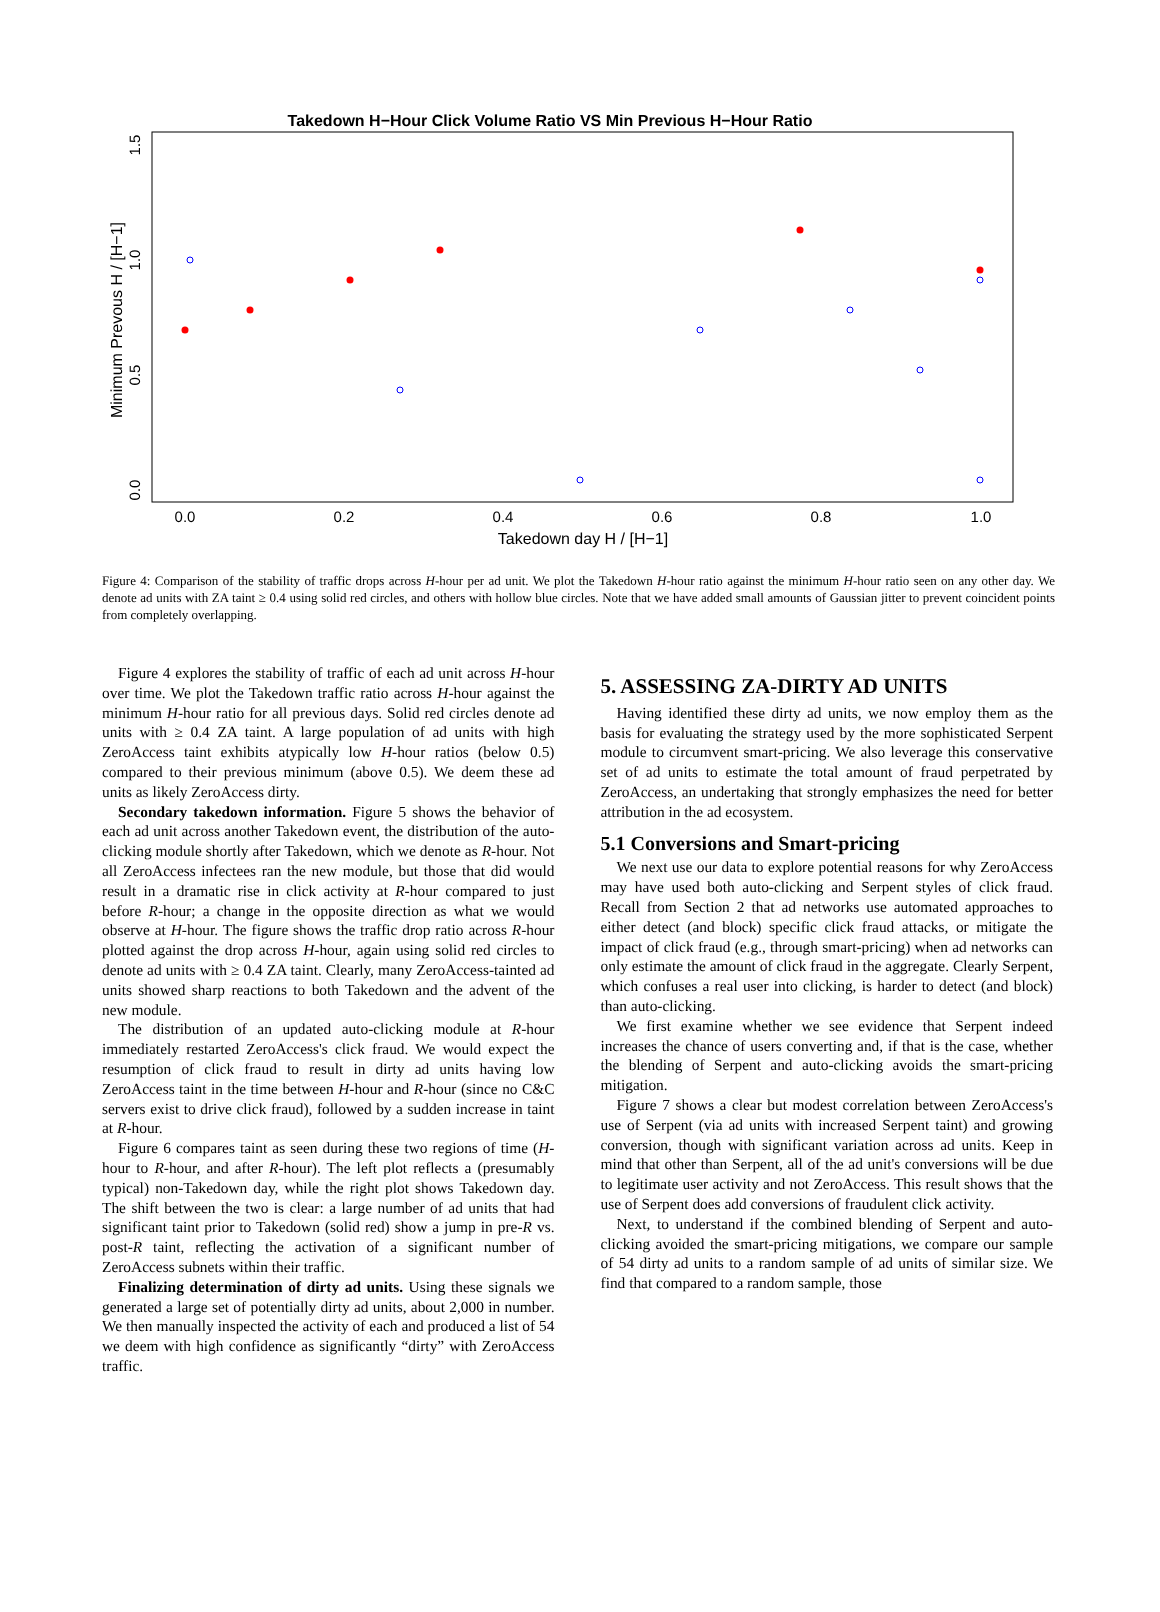Takedown H−Hour Click Volume Ratio VS Min Previous H−Hour Ratio
0.0
0.2
0.4
0.6
0.8
1.0
Takedown day H / [H−1]
Minimum Prevous H / [H−1]
0.0
0.5
1.0
1.5
Figure 4: Comparison of the stability of traffic drops across H-hour per ad unit. We plot the Takedown H-hour ratio against the minimum H-hour ratio seen on any other day. We denote ad units with ZA taint ≥ 0.4 using solid red circles, and others with hollow blue circles. Note that we have added small amounts of Gaussian jitter to prevent coincident points from completely overlapping.
Figure 4 explores the stability of traffic of each ad unit across H-hour over time. We plot the Takedown traffic ratio across H-hour against the minimum H-hour ratio for all previous days. Solid red circles denote ad units with ≥ 0.4 ZA taint. A large population of ad units with high ZeroAccess taint exhibits atypically low H-hour ratios (below 0.5) compared to their previous minimum (above 0.5). We deem these ad units as likely ZeroAccess dirty.
Secondary takedown information. Figure 5 shows the behavior of each ad unit across another Takedown event, the distribution of the auto-clicking module shortly after Takedown, which we denote as R-hour. Not all ZeroAccess infectees ran the new module, but those that did would result in a dramatic rise in click activity at R-hour compared to just before R-hour; a change in the opposite direction as what we would observe at H-hour. The figure shows the traffic drop ratio across R-hour plotted against the drop across H-hour, again using solid red circles to denote ad units with ≥ 0.4 ZA taint. Clearly, many ZeroAccess-tainted ad units showed sharp reactions to both Takedown and the advent of the new module.
The distribution of an updated auto-clicking module at R-hour immediately restarted ZeroAccess's click fraud. We would expect the resumption of click fraud to result in dirty ad units having low ZeroAccess taint in the time between H-hour and R-hour (since no C&C servers exist to drive click fraud), followed by a sudden increase in taint at R-hour.
Figure 6 compares taint as seen during these two regions of time (H-hour to R-hour, and after R-hour). The left plot reflects a (presumably typical) non-Takedown day, while the right plot shows Takedown day. The shift between the two is clear: a large number of ad units that had significant taint prior to Takedown (solid red) show a jump in pre-R vs. post-R taint, reflecting the activation of a significant number of ZeroAccess subnets within their traffic.
Finalizing determination of dirty ad units. Using these signals we generated a large set of potentially dirty ad units, about 2,000 in number. We then manually inspected the activity of each and produced a list of 54 we deem with high confidence as significantly “dirty” with ZeroAccess traffic.
5. ASSESSING ZA-DIRTY AD UNITS
Having identified these dirty ad units, we now employ them as the basis for evaluating the strategy used by the more sophisticated Serpent module to circumvent smart-pricing. We also leverage this conservative set of ad units to estimate the total amount of fraud perpetrated by ZeroAccess, an undertaking that strongly emphasizes the need for better attribution in the ad ecosystem.
5.1 Conversions and Smart-pricing
We next use our data to explore potential reasons for why ZeroAccess may have used both auto-clicking and Serpent styles of click fraud. Recall from Section 2 that ad networks use automated approaches to either detect (and block) specific click fraud attacks, or mitigate the impact of click fraud (e.g., through smart-pricing) when ad networks can only estimate the amount of click fraud in the aggregate. Clearly Serpent, which confuses a real user into clicking, is harder to detect (and block) than auto-clicking.
We first examine whether we see evidence that Serpent indeed increases the chance of users converting and, if that is the case, whether the blending of Serpent and auto-clicking avoids the smart-pricing mitigation.
Figure 7 shows a clear but modest correlation between ZeroAccess's use of Serpent (via ad units with increased Serpent taint) and growing conversion, though with significant variation across ad units. Keep in mind that other than Serpent, all of the ad unit's conversions will be due to legitimate user activity and not ZeroAccess. This result shows that the use of Serpent does add conversions of fraudulent click activity.
Next, to understand if the combined blending of Serpent and auto-clicking avoided the smart-pricing mitigations, we compare our sample of 54 dirty ad units to a random sample of ad units of similar size. We find that compared to a random sample, those